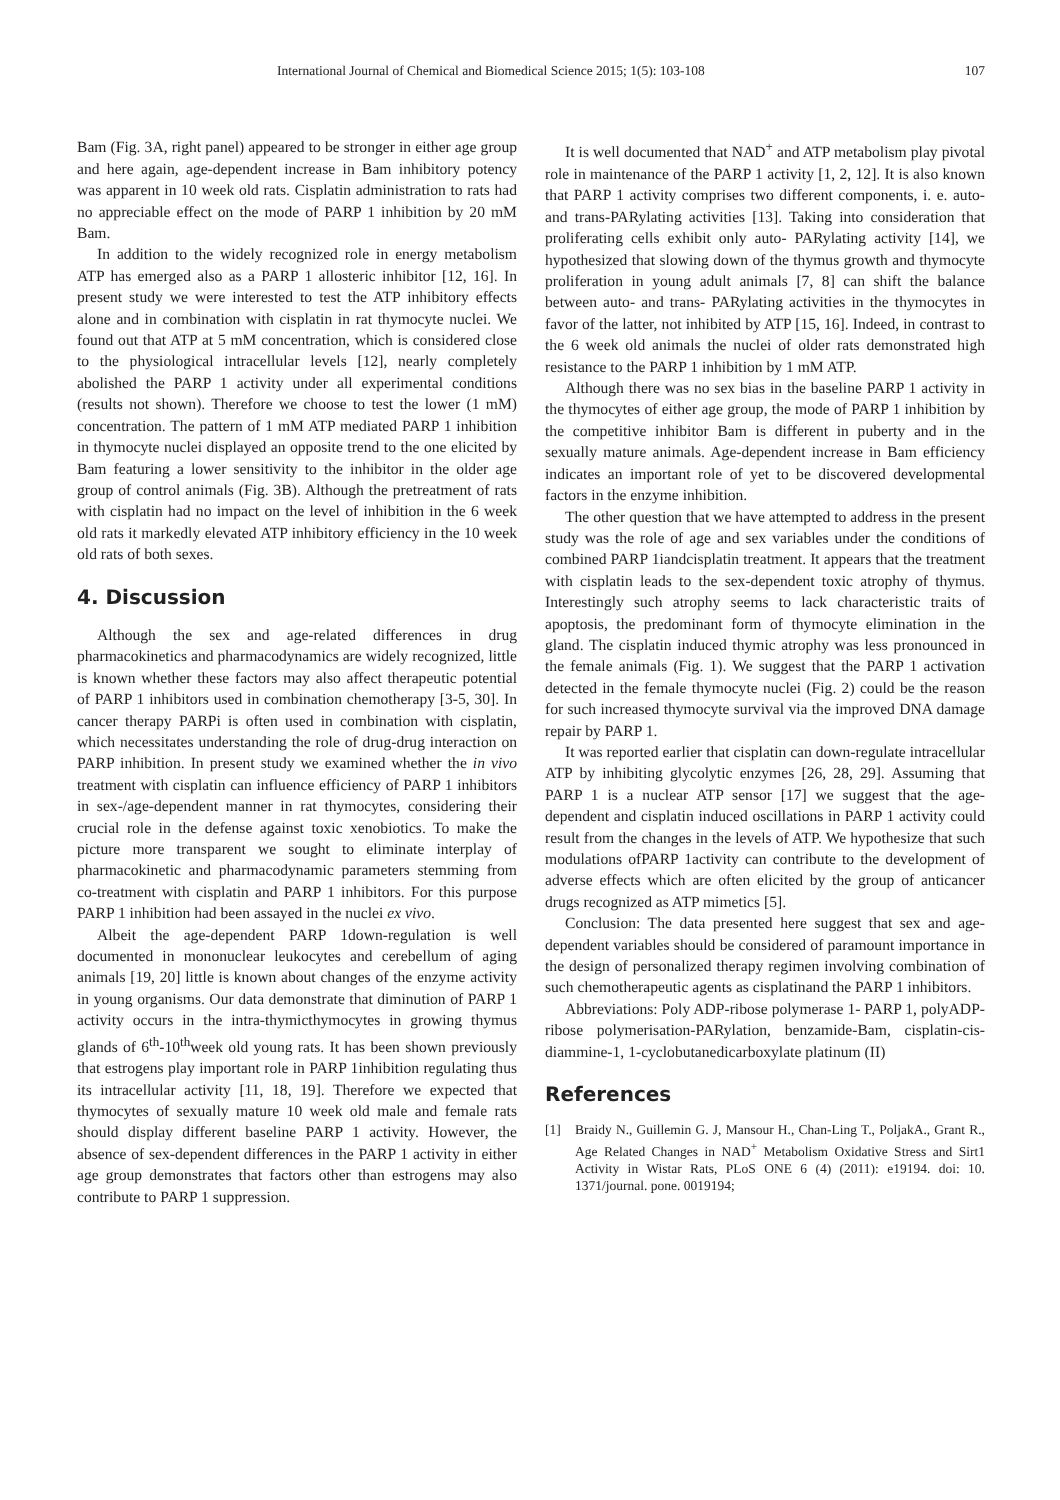International Journal of Chemical and Biomedical Science 2015; 1(5): 103-108 107
Bam (Fig. 3A, right panel) appeared to be stronger in either age group and here again, age-dependent increase in Bam inhibitory potency was apparent in 10 week old rats. Cisplatin administration to rats had no appreciable effect on the mode of PARP 1 inhibition by 20 mM Bam.
In addition to the widely recognized role in energy metabolism ATP has emerged also as a PARP 1 allosteric inhibitor [12, 16]. In present study we were interested to test the ATP inhibitory effects alone and in combination with cisplatin in rat thymocyte nuclei. We found out that ATP at 5 mM concentration, which is considered close to the physiological intracellular levels [12], nearly completely abolished the PARP 1 activity under all experimental conditions (results not shown). Therefore we choose to test the lower (1 mM) concentration. The pattern of 1 mM ATP mediated PARP 1 inhibition in thymocyte nuclei displayed an opposite trend to the one elicited by Bam featuring a lower sensitivity to the inhibitor in the older age group of control animals (Fig. 3B). Although the pretreatment of rats with cisplatin had no impact on the level of inhibition in the 6 week old rats it markedly elevated ATP inhibitory efficiency in the 10 week old rats of both sexes.
4. Discussion
Although the sex and age-related differences in drug pharmacokinetics and pharmacodynamics are widely recognized, little is known whether these factors may also affect therapeutic potential of PARP 1 inhibitors used in combination chemotherapy [3-5, 30]. In cancer therapy PARPi is often used in combination with cisplatin, which necessitates understanding the role of drug-drug interaction on PARP inhibition. In present study we examined whether the in vivo treatment with cisplatin can influence efficiency of PARP 1 inhibitors in sex-/age-dependent manner in rat thymocytes, considering their crucial role in the defense against toxic xenobiotics. To make the picture more transparent we sought to eliminate interplay of pharmacokinetic and pharmacodynamic parameters stemming from co-treatment with cisplatin and PARP 1 inhibitors. For this purpose PARP 1 inhibition had been assayed in the nuclei ex vivo.
Albeit the age-dependent PARP 1down-regulation is well documented in mononuclear leukocytes and cerebellum of aging animals [19, 20] little is known about changes of the enzyme activity in young organisms. Our data demonstrate that diminution of PARP 1 activity occurs in the intra-thymicthymocytes in growing thymus glands of 6<sup>th</sup>-10<sup>th</sup>week old young rats. It has been shown previously that estrogens play important role in PARP 1inhibition regulating thus its intracellular activity [11, 18, 19]. Therefore we expected that thymocytes of sexually mature 10 week old male and female rats should display different baseline PARP 1 activity. However, the absence of sex-dependent differences in the PARP 1 activity in either age group demonstrates that factors other than estrogens may also contribute to PARP 1 suppression.
It is well documented that NAD<sup>+</sup> and ATP metabolism play pivotal role in maintenance of the PARP 1 activity [1, 2, 12]. It is also known that PARP 1 activity comprises two different components, i. e. auto-and trans-PARylating activities [13]. Taking into consideration that proliferating cells exhibit only auto- PARylating activity [14], we hypothesized that slowing down of the thymus growth and thymocyte proliferation in young adult animals [7, 8] can shift the balance between auto- and trans- PARylating activities in the thymocytes in favor of the latter, not inhibited by ATP [15, 16]. Indeed, in contrast to the 6 week old animals the nuclei of older rats demonstrated high resistance to the PARP 1 inhibition by 1 mM ATP.
Although there was no sex bias in the baseline PARP 1 activity in the thymocytes of either age group, the mode of PARP 1 inhibition by the competitive inhibitor Bam is different in puberty and in the sexually mature animals. Age-dependent increase in Bam efficiency indicates an important role of yet to be discovered developmental factors in the enzyme inhibition.
The other question that we have attempted to address in the present study was the role of age and sex variables under the conditions of combined PARP 1iandcisplatin treatment. It appears that the treatment with cisplatin leads to the sex-dependent toxic atrophy of thymus. Interestingly such atrophy seems to lack characteristic traits of apoptosis, the predominant form of thymocyte elimination in the gland. The cisplatin induced thymic atrophy was less pronounced in the female animals (Fig. 1). We suggest that the PARP 1 activation detected in the female thymocyte nuclei (Fig. 2) could be the reason for such increased thymocyte survival via the improved DNA damage repair by PARP 1.
It was reported earlier that cisplatin can down-regulate intracellular ATP by inhibiting glycolytic enzymes [26, 28, 29]. Assuming that PARP 1 is a nuclear ATP sensor [17] we suggest that the age-dependent and cisplatin induced oscillations in PARP 1 activity could result from the changes in the levels of ATP. We hypothesize that such modulations ofPARP 1activity can contribute to the development of adverse effects which are often elicited by the group of anticancer drugs recognized as ATP mimetics [5].
Conclusion: The data presented here suggest that sex and age-dependent variables should be considered of paramount importance in the design of personalized therapy regimen involving combination of such chemotherapeutic agents as cisplatinand the PARP 1 inhibitors.
Abbreviations: Poly ADP-ribose polymerase 1- PARP 1, polyADP-ribose polymerisation-PARylation, benzamide-Bam, cisplatin-cis-diammine-1, 1-cyclobutanedicarboxylate platinum (II)
References
[1] Braidy N., Guillemin G. J, Mansour H., Chan-Ling T., PoljakA., Grant R., Age Related Changes in NAD<sup>+</sup> Metabolism Oxidative Stress and Sirt1 Activity in Wistar Rats, PLoS ONE 6 (4) (2011): e19194. doi: 10. 1371/journal. pone. 0019194;